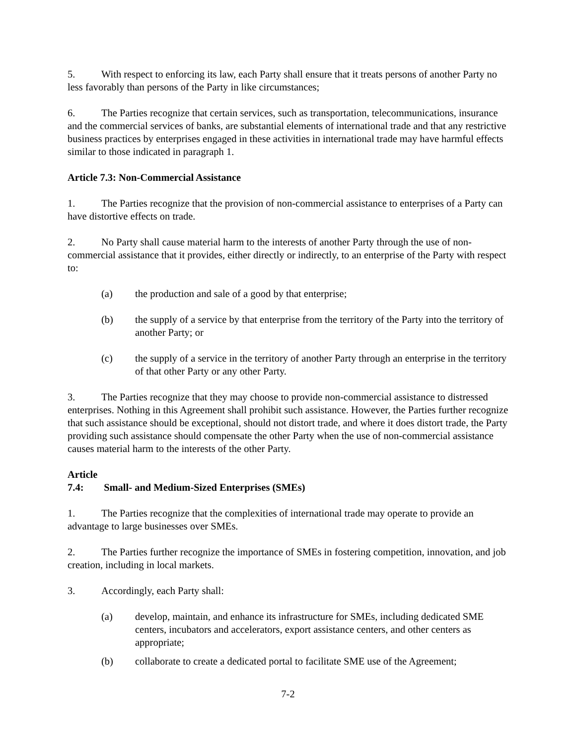5. With respect to enforcing its law, each Party shall ensure that it treats persons of another Party no less favorably than persons of the Party in like circumstances;
6. The Parties recognize that certain services, such as transportation, telecommunications, insurance and the commercial services of banks, are substantial elements of international trade and that any restrictive business practices by enterprises engaged in these activities in international trade may have harmful effects similar to those indicated in paragraph 1.
Article 7.3: Non-Commercial Assistance
1. The Parties recognize that the provision of non-commercial assistance to enterprises of a Party can have distortive effects on trade.
2. No Party shall cause material harm to the interests of another Party through the use of non-commercial assistance that it provides, either directly or indirectly, to an enterprise of the Party with respect to:
(a) the production and sale of a good by that enterprise;
(b) the supply of a service by that enterprise from the territory of the Party into the territory of another Party; or
(c) the supply of a service in the territory of another Party through an enterprise in the territory of that other Party or any other Party.
3. The Parties recognize that they may choose to provide non-commercial assistance to distressed enterprises. Nothing in this Agreement shall prohibit such assistance. However, the Parties further recognize that such assistance should be exceptional, should not distort trade, and where it does distort trade, the Party providing such assistance should compensate the other Party when the use of non-commercial assistance causes material harm to the interests of the other Party.
Article 7.4: Small- and Medium-Sized Enterprises (SMEs)
1. The Parties recognize that the complexities of international trade may operate to provide an advantage to large businesses over SMEs.
2. The Parties further recognize the importance of SMEs in fostering competition, innovation, and job creation, including in local markets.
3. Accordingly, each Party shall:
(a) develop, maintain, and enhance its infrastructure for SMEs, including dedicated SME centers, incubators and accelerators, export assistance centers, and other centers as appropriate;
(b) collaborate to create a dedicated portal to facilitate SME use of the Agreement;
7-2